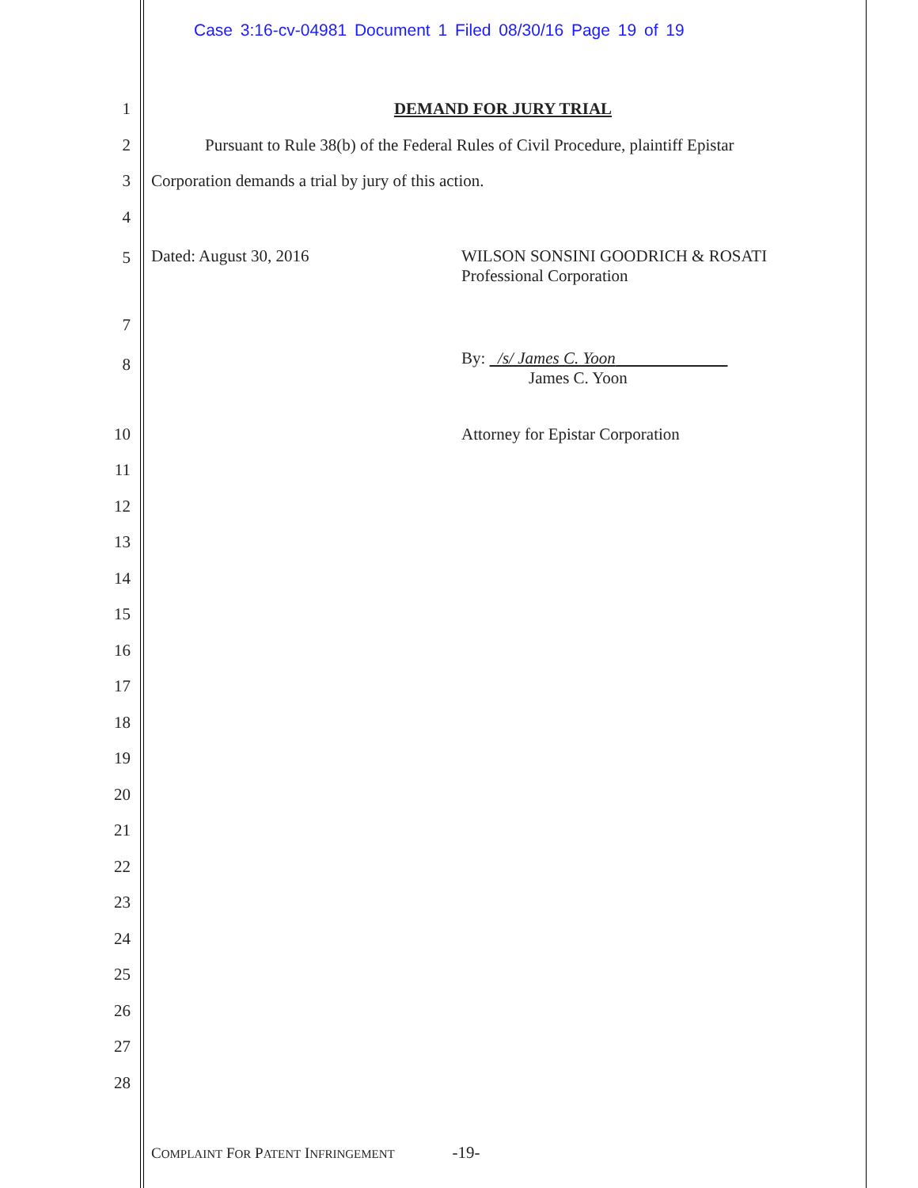Case 3:16-cv-04981 Document 1 Filed 08/30/16 Page 19 of 19
1 DEMAND FOR JURY TRIAL
2
Pursuant to Rule 38(b) of the Federal Rules of Civil Procedure, plaintiff Epistar
3
Corporation demands a trial by jury of this action.
4
5 Dated: August 30, 2016 WILSON SONSINI GOODRICH & ROSATI
Professional Corporation
7
8
By: /s/ James C. Yoon
James C. Yoon
10
Attorney for Epistar Corporation
11
12
13
14
15
16
17
18
19
20
21
22
23
24
25
26
27
28
COMPLAINT FOR PATENT INFRINGEMENT -19-